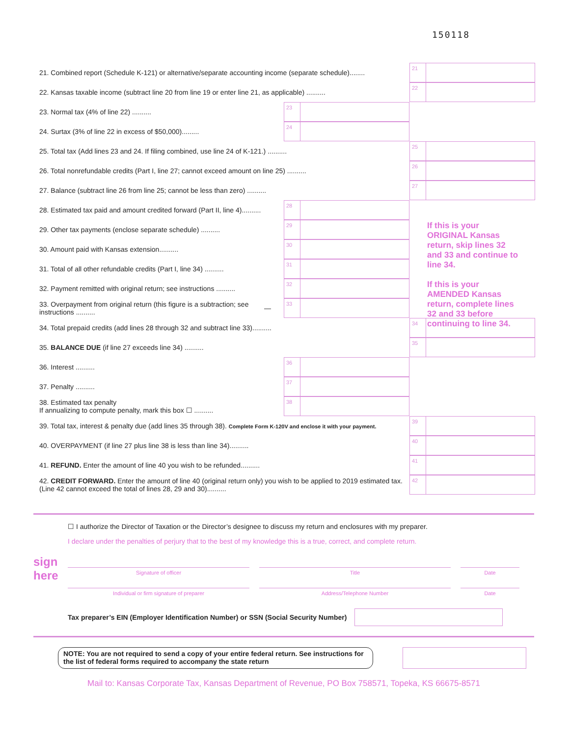150118
21. Combined report (Schedule K-121) or alternative/separate accounting income (separate schedule)........
21
22. Kansas taxable income (subtract line 20 from line 19 or enter line 21, as applicable) ..........
22
23. Normal tax (4% of line 22) ..........
23
24. Surtax (3% of line 22 in excess of $50,000).........
24
25. Total tax (Add lines 23 and 24. If filing combined, use line 24 of K-121.) ..........
25
26. Total nonrefundable credits (Part I, line 27; cannot exceed amount on line 25) ..........
26
27. Balance (subtract line 26 from line 25; cannot be less than zero) ..........
27
28. Estimated tax paid and amount credited forward (Part II, line 4)..........
28
29. Other tax payments (enclose separate schedule) ..........
29
30. Amount paid with Kansas extension..........
30
31. Total of all other refundable credits (Part I, line 34) ..........
31
32. Payment remitted with original return; see instructions ..........
32
33. Overpayment from original return (this figure is a subtraction; see instructions .......... —
33
34. Total prepaid credits (add lines 28 through 32 and subtract line 33)..........
34
35. BALANCE DUE (if line 27 exceeds line 34) ..........
35
36. Interest ..........
36
37. Penalty ..........
37
38. Estimated tax penalty
If annualizing to compute penalty, mark this box ☐ ..........
38
39. Total tax, interest & penalty due (add lines 35 through 38). Complete Form K-120V and enclose it with your payment.
39
40. OVERPAYMENT (if line 27 plus line 38 is less than line 34)..........
40
41. REFUND. Enter the amount of line 40 you wish to be refunded..........
41
42. CREDIT FORWARD. Enter the amount of line 40 (original return only) you wish to be applied to 2019 estimated tax. (Line 42 cannot exceed the total of lines 28, 29 and 30)..........
42
If this is your ORIGINAL Kansas return, skip lines 32 and 33 and continue to line 34.
If this is your AMENDED Kansas return, complete lines 32 and 33 before continuing to line 34.
☐ I authorize the Director of Taxation or the Director’s designee to discuss my return and enclosures with my preparer.
I declare under the penalties of perjury that to the best of my knowledge this is a true, correct, and complete return.
sign here
Signature of officer Title Date
Individual or firm signature of preparer Address/Telephone Number Date
Tax preparer’s EIN (Employer Identification Number) or SSN (Social Security Number)
NOTE: You are not required to send a copy of your entire federal return. See instructions for the list of federal forms required to accompany the state return
Mail to: Kansas Corporate Tax, Kansas Department of Revenue, PO Box 758571, Topeka, KS 66675-8571